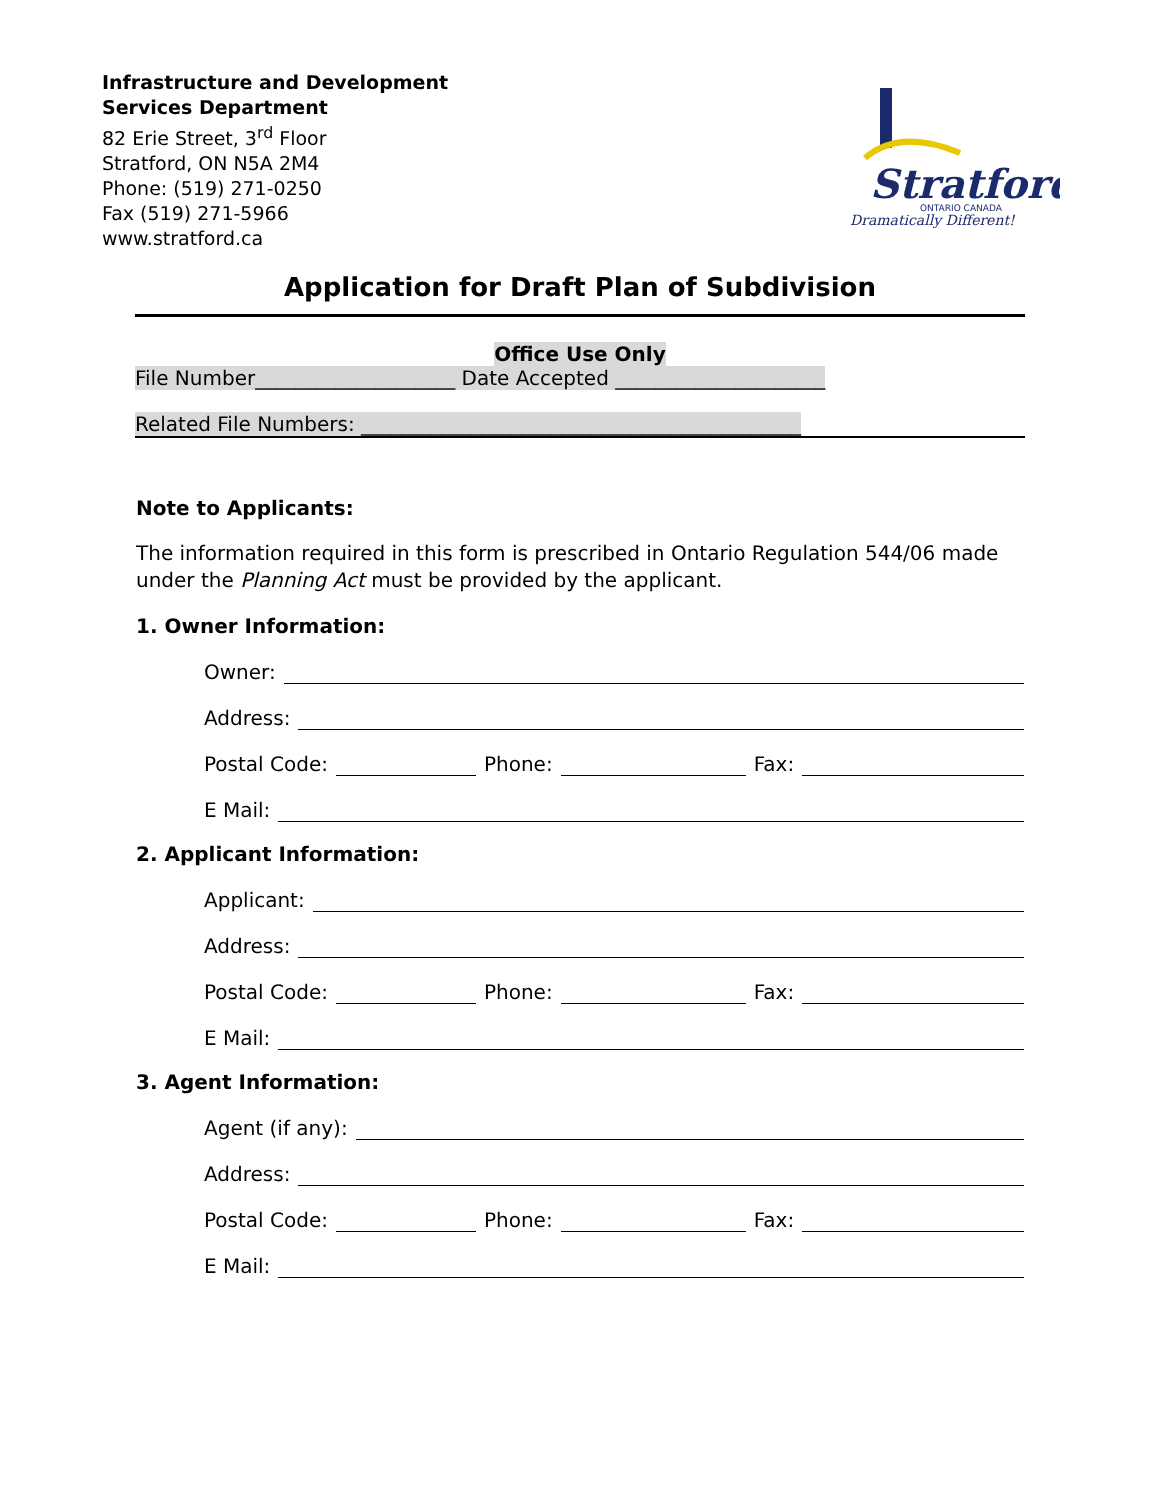Infrastructure and Development
Services Department
82 Erie Street, 3<sup>rd</sup> Floor
Stratford, ON N5A 2M4
Phone: (519) 271-0250
Fax (519) 271-5966
www.stratford.ca
Stratford
ONTARIO CANADA
Dramatically Different!
Application for Draft Plan of Subdivision
Office Use Only
File Number____________________ Date Accepted _____________________
Related File Numbers: ____________________________________________
Note to Applicants:
The information required in this form is prescribed in Ontario Regulation 544/06 made under the Planning Act must be provided by the applicant.
1. Owner Information:
Owner:
Address:
Postal Code: Phone: Fax:
E Mail:
2. Applicant Information:
Applicant:
Address:
Postal Code: Phone: Fax:
E Mail:
3. Agent Information:
Agent (if any):
Address:
Postal Code: Phone: Fax:
E Mail: